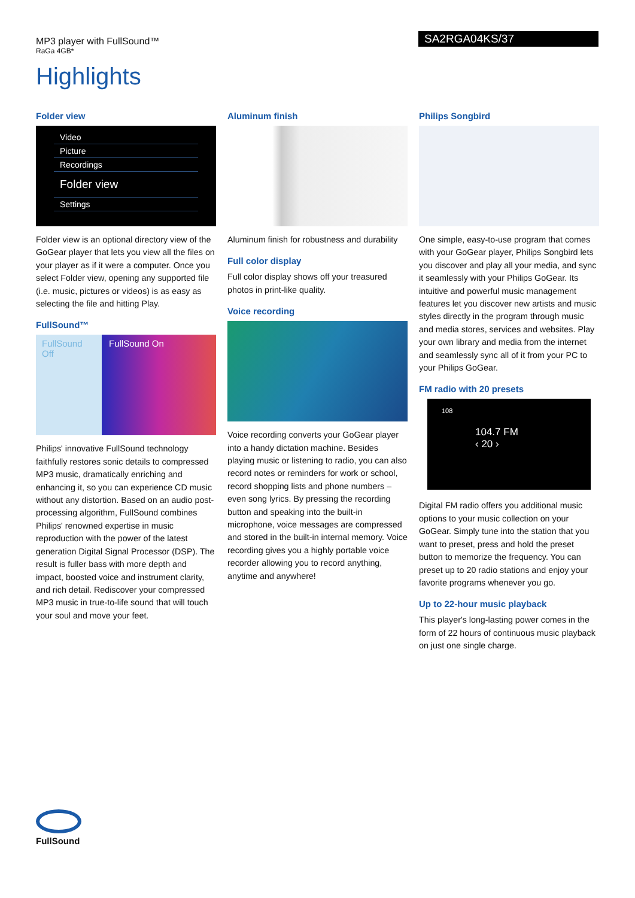MP3 player with FullSound™
RaGa 4GB*
SA2RGA04KS/37
Highlights
Folder view
Video
Picture
Recordings
Folder view
Settings
Folder view is an optional directory view of the GoGear player that lets you view all the files on your player as if it were a computer. Once you select Folder view, opening any supported file (i.e. music, pictures or videos) is as easy as selecting the file and hitting Play.
FullSound™
FullSound Off
FullSound On
Philips' innovative FullSound technology faithfully restores sonic details to compressed MP3 music, dramatically enriching and enhancing it, so you can experience CD music without any distortion. Based on an audio post-processing algorithm, FullSound combines Philips' renowned expertise in music reproduction with the power of the latest generation Digital Signal Processor (DSP). The result is fuller bass with more depth and impact, boosted voice and instrument clarity, and rich detail. Rediscover your compressed MP3 music in true-to-life sound that will touch your soul and move your feet.
Aluminum finish
Aluminum finish for robustness and durability
Full color display
Full color display shows off your treasured photos in print-like quality.
Voice recording
Voice recording converts your GoGear player into a handy dictation machine. Besides playing music or listening to radio, you can also record notes or reminders for work or school, record shopping lists and phone numbers – even song lyrics. By pressing the recording button and speaking into the built-in microphone, voice messages are compressed and stored in the built-in internal memory. Voice recording gives you a highly portable voice recorder allowing you to record anything, anytime and anywhere!
Philips Songbird
One simple, easy-to-use program that comes with your GoGear player, Philips Songbird lets you discover and play all your media, and sync it seamlessly with your Philips GoGear. Its intuitive and powerful music management features let you discover new artists and music styles directly in the program through music and media stores, services and websites. Play your own library and media from the internet and seamlessly sync all of it from your PC to your Philips GoGear.
FM radio with 20 presets
108
104.7 FM
‹ 20 ›
Digital FM radio offers you additional music options to your music collection on your GoGear. Simply tune into the station that you want to preset, press and hold the preset button to memorize the frequency. You can preset up to 20 radio stations and enjoy your favorite programs whenever you go.
Up to 22-hour music playback
This player's long-lasting power comes in the form of 22 hours of continuous music playback on just one single charge.
FullSound